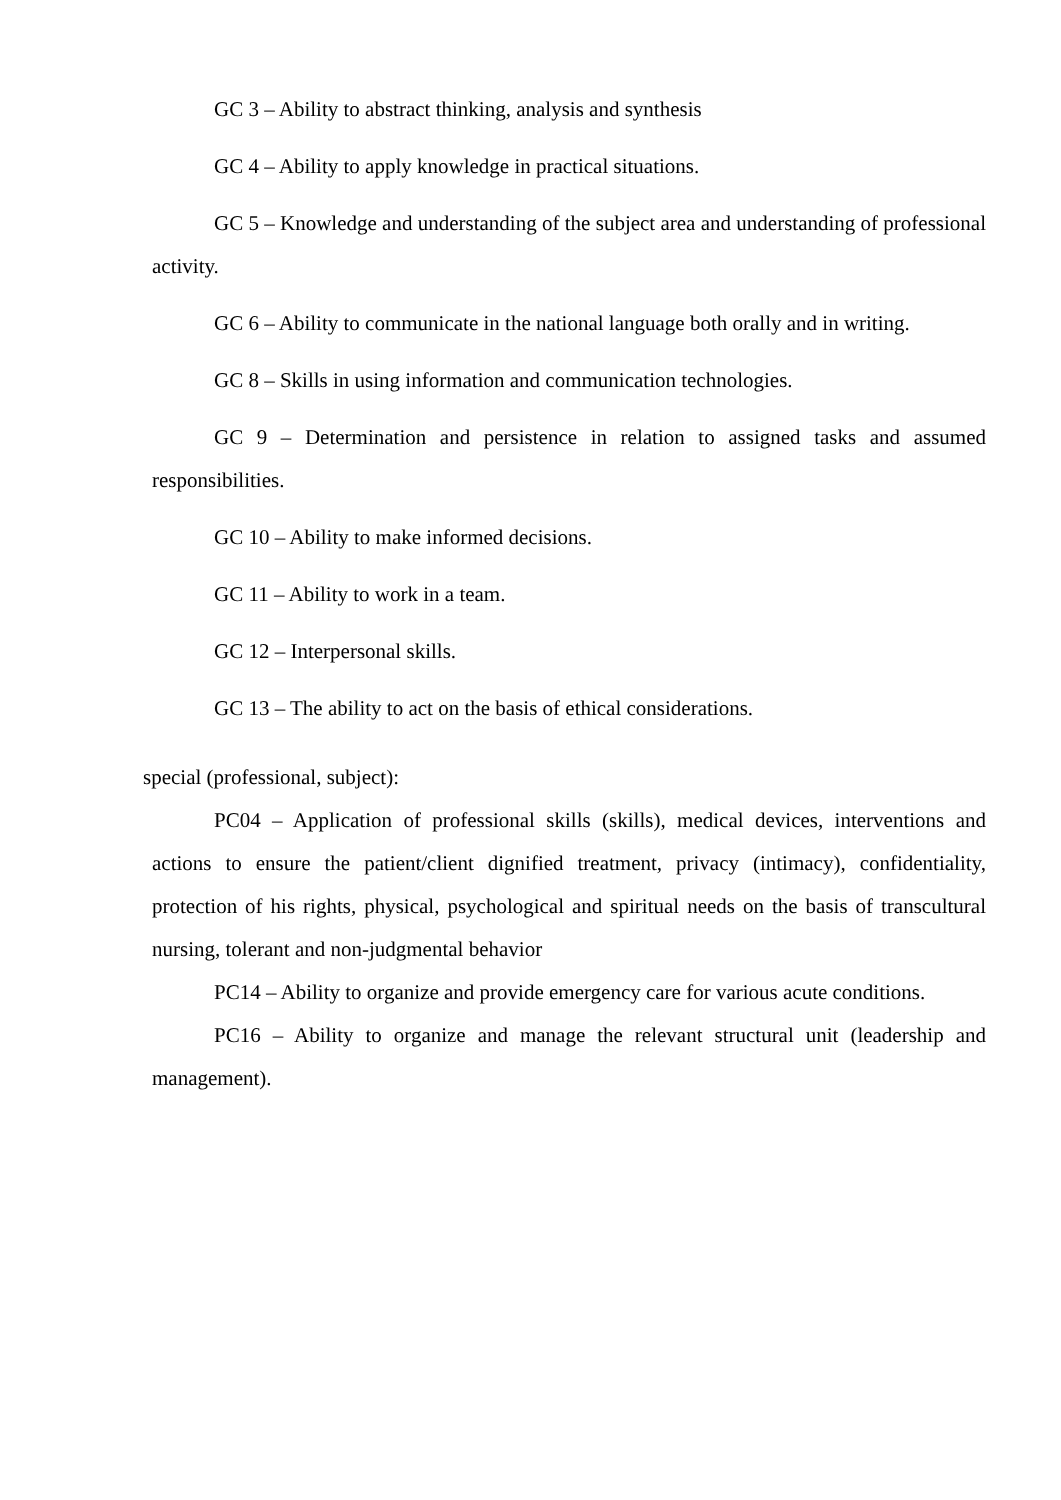GC 3 – Ability to abstract thinking, analysis and synthesis
GC 4 – Ability to apply knowledge in practical situations.
GC 5 – Knowledge and understanding of the subject area and understanding of professional activity.
GC 6 – Ability to communicate in the national language both orally and in writing.
GC 8 – Skills in using information and communication technologies.
GC 9 – Determination and persistence in relation to assigned tasks and assumed responsibilities.
GC 10 – Ability to make informed decisions.
GC 11 – Ability to work in a team.
GC 12 – Interpersonal skills.
GC 13 – The ability to act on the basis of ethical considerations.
special (professional, subject):
PC04 – Application of professional skills (skills), medical devices, interventions and actions to ensure the patient/client dignified treatment, privacy (intimacy), confidentiality, protection of his rights, physical, psychological and spiritual needs on the basis of transcultural nursing, tolerant and non-judgmental behavior
PC14 – Ability to organize and provide emergency care for various acute conditions.
PC16 – Ability to organize and manage the relevant structural unit (leadership and management).